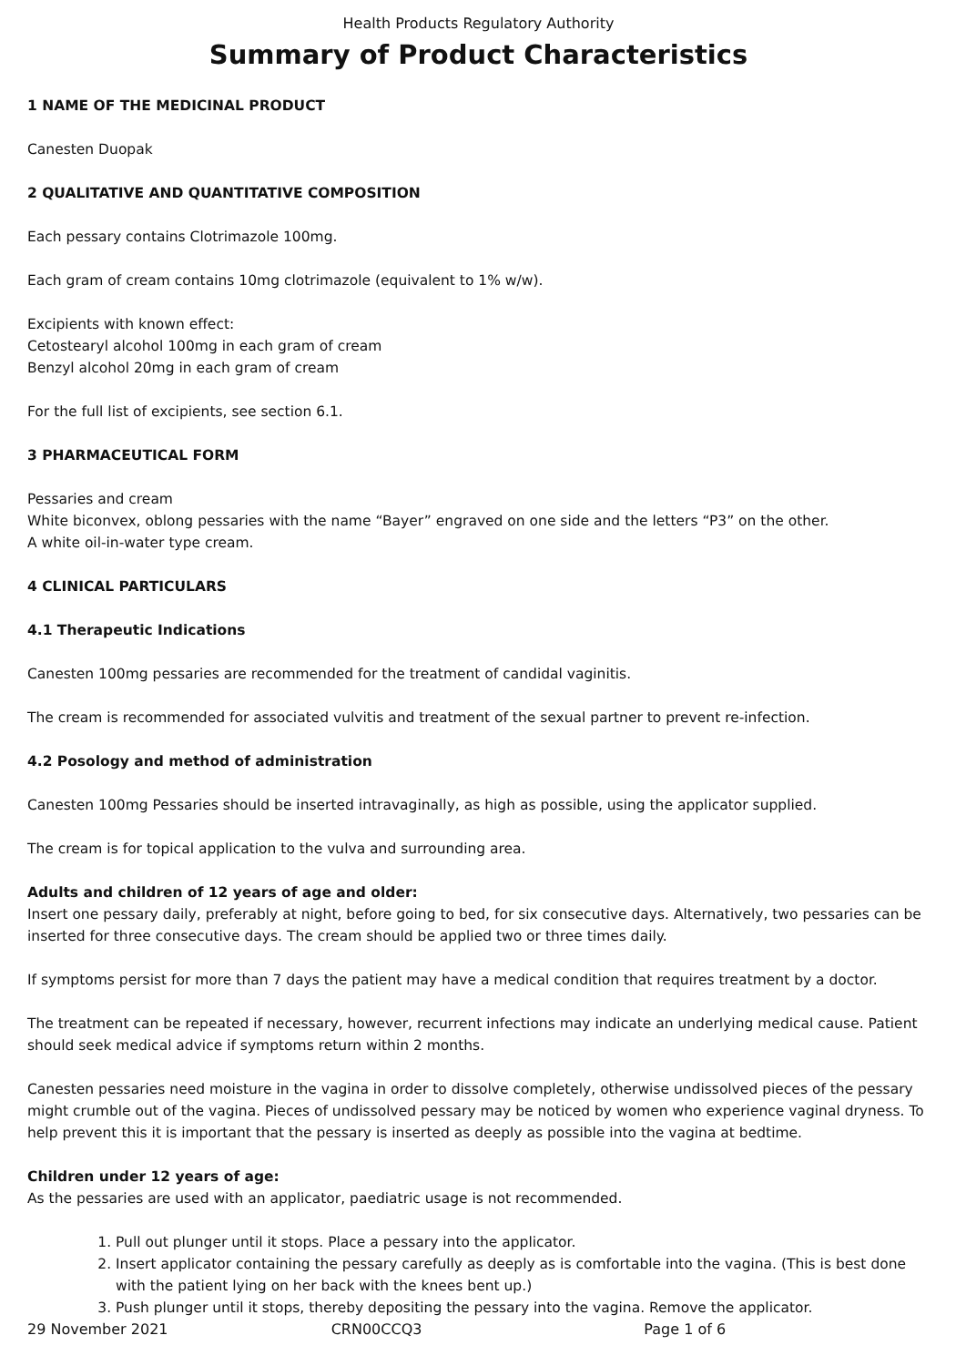Health Products Regulatory Authority
Summary of Product Characteristics
1 NAME OF THE MEDICINAL PRODUCT
Canesten Duopak
2 QUALITATIVE AND QUANTITATIVE COMPOSITION
Each pessary contains Clotrimazole 100mg.
Each gram of cream contains 10mg clotrimazole (equivalent to 1% w/w).
Excipients with known effect:
Cetostearyl alcohol 100mg in each gram of cream
Benzyl alcohol 20mg in each gram of cream
For the full list of excipients, see section 6.1.
3 PHARMACEUTICAL FORM
Pessaries and cream
White biconvex, oblong pessaries with the name “Bayer” engraved on one side and the letters “P3” on the other.
A white oil-in-water type cream.
4 CLINICAL PARTICULARS
4.1 Therapeutic Indications
Canesten 100mg pessaries are recommended for the treatment of candidal vaginitis.
The cream is recommended for associated vulvitis and treatment of the sexual partner to prevent re-infection.
4.2 Posology and method of administration
Canesten 100mg Pessaries should be inserted intravaginally, as high as possible, using the applicator supplied.
The cream is for topical application to the vulva and surrounding area.
Adults and children of 12 years of age and older:
Insert one pessary daily, preferably at night, before going to bed, for six consecutive days. Alternatively, two pessaries can be inserted for three consecutive days. The cream should be applied two or three times daily.
If symptoms persist for more than 7 days the patient may have a medical condition that requires treatment by a doctor.
The treatment can be repeated if necessary, however, recurrent infections may indicate an underlying medical cause. Patient should seek medical advice if symptoms return within 2 months.
Canesten pessaries need moisture in the vagina in order to dissolve completely, otherwise undissolved pieces of the pessary might crumble out of the vagina. Pieces of undissolved pessary may be noticed by women who experience vaginal dryness. To help prevent this it is important that the pessary is inserted as deeply as possible into the vagina at bedtime.
Children under 12 years of age:
As the pessaries are used with an applicator, paediatric usage is not recommended.
1. Pull out plunger until it stops. Place a pessary into the applicator.
2. Insert applicator containing the pessary carefully as deeply as is comfortable into the vagina. (This is best done with the patient lying on her back with the knees bent up.)
3. Push plunger until it stops, thereby depositing the pessary into the vagina. Remove the applicator.
29 November 2021 CRN00CCQ3 Page 1 of 6